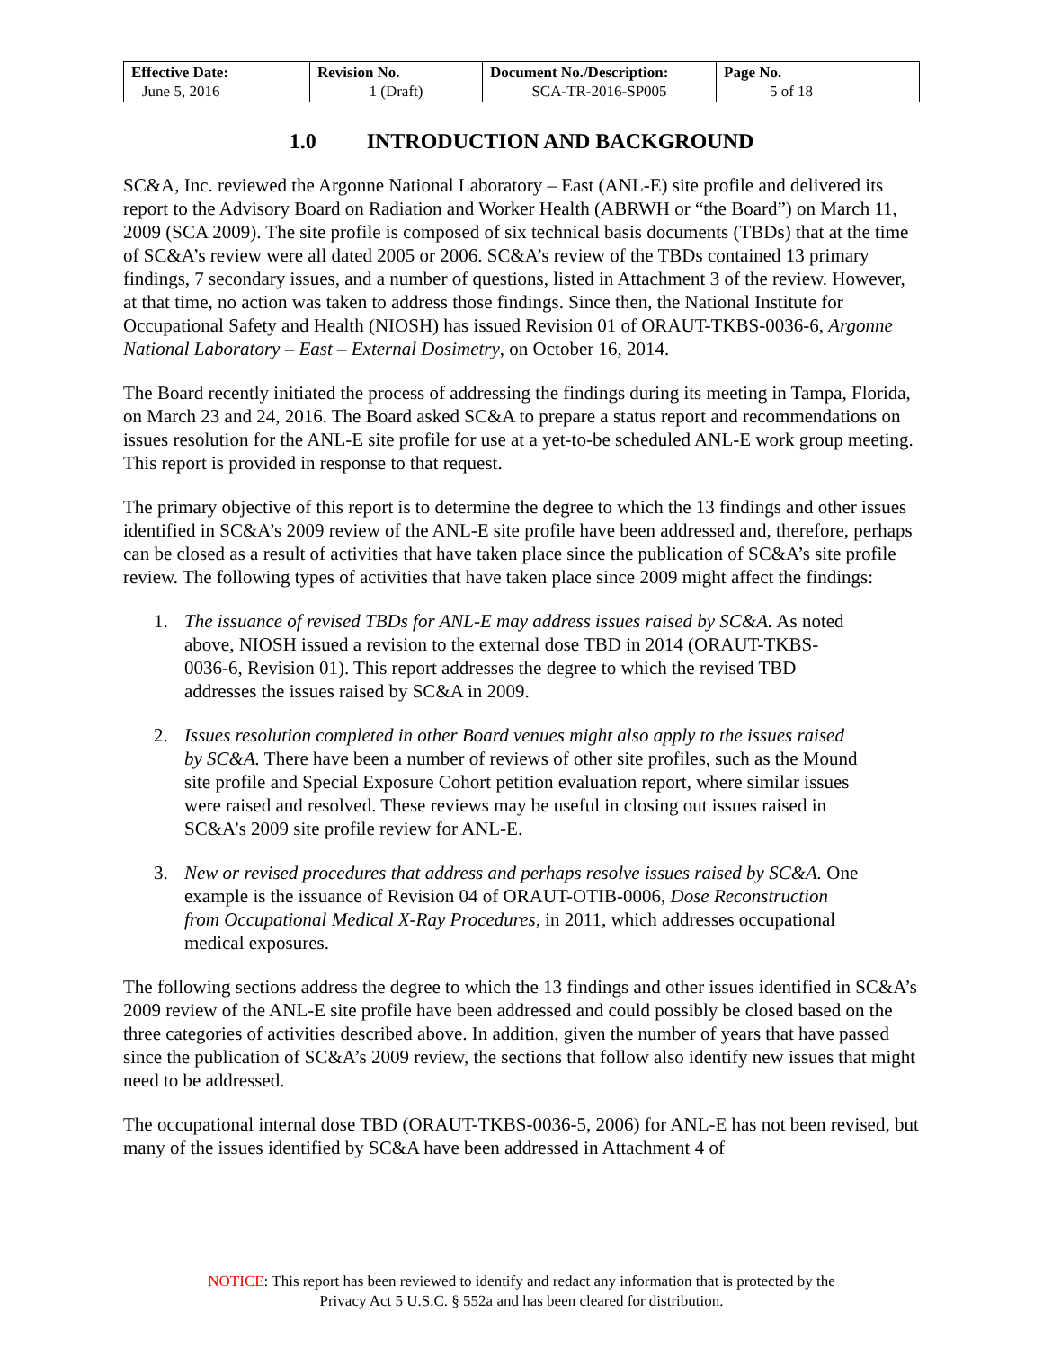| Effective Date: June 5, 2016 | Revision No. 1 (Draft) | Document No./Description: SCA-TR-2016-SP005 | Page No. 5 of 18 |
1.0 INTRODUCTION AND BACKGROUND
SC&A, Inc. reviewed the Argonne National Laboratory – East (ANL-E) site profile and delivered its report to the Advisory Board on Radiation and Worker Health (ABRWH or “the Board”) on March 11, 2009 (SCA 2009). The site profile is composed of six technical basis documents (TBDs) that at the time of SC&A’s review were all dated 2005 or 2006. SC&A’s review of the TBDs contained 13 primary findings, 7 secondary issues, and a number of questions, listed in Attachment 3 of the review. However, at that time, no action was taken to address those findings. Since then, the National Institute for Occupational Safety and Health (NIOSH) has issued Revision 01 of ORAUT-TKBS-0036-6, Argonne National Laboratory – East – External Dosimetry, on October 16, 2014.
The Board recently initiated the process of addressing the findings during its meeting in Tampa, Florida, on March 23 and 24, 2016. The Board asked SC&A to prepare a status report and recommendations on issues resolution for the ANL-E site profile for use at a yet-to-be scheduled ANL-E work group meeting. This report is provided in response to that request.
The primary objective of this report is to determine the degree to which the 13 findings and other issues identified in SC&A’s 2009 review of the ANL-E site profile have been addressed and, therefore, perhaps can be closed as a result of activities that have taken place since the publication of SC&A’s site profile review. The following types of activities that have taken place since 2009 might affect the findings:
1. The issuance of revised TBDs for ANL-E may address issues raised by SC&A. As noted
above, NIOSH issued a revision to the external dose TBD in 2014 (ORAUT-TKBS-
0036-6, Revision 01). This report addresses the degree to which the revised TBD
addresses the issues raised by SC&A in 2009.
2. Issues resolution completed in other Board venues might also apply to the issues raised
by SC&A. There have been a number of reviews of other site profiles, such as the Mound
site profile and Special Exposure Cohort petition evaluation report, where similar issues
were raised and resolved. These reviews may be useful in closing out issues raised in
SC&A’s 2009 site profile review for ANL-E.
3. New or revised procedures that address and perhaps resolve issues raised by SC&A. One
example is the issuance of Revision 04 of ORAUT-OTIB-0006, Dose Reconstruction
from Occupational Medical X-Ray Procedures, in 2011, which addresses occupational
medical exposures.
The following sections address the degree to which the 13 findings and other issues identified in SC&A’s 2009 review of the ANL-E site profile have been addressed and could possibly be closed based on the three categories of activities described above. In addition, given the number of years that have passed since the publication of SC&A’s 2009 review, the sections that follow also identify new issues that might need to be addressed.
The occupational internal dose TBD (ORAUT-TKBS-0036-5, 2006) for ANL-E has not been revised, but many of the issues identified by SC&A have been addressed in Attachment 4 of
NOTICE: This report has been reviewed to identify and redact any information that is protected by the
Privacy Act 5 U.S.C. § 552a and has been cleared for distribution.